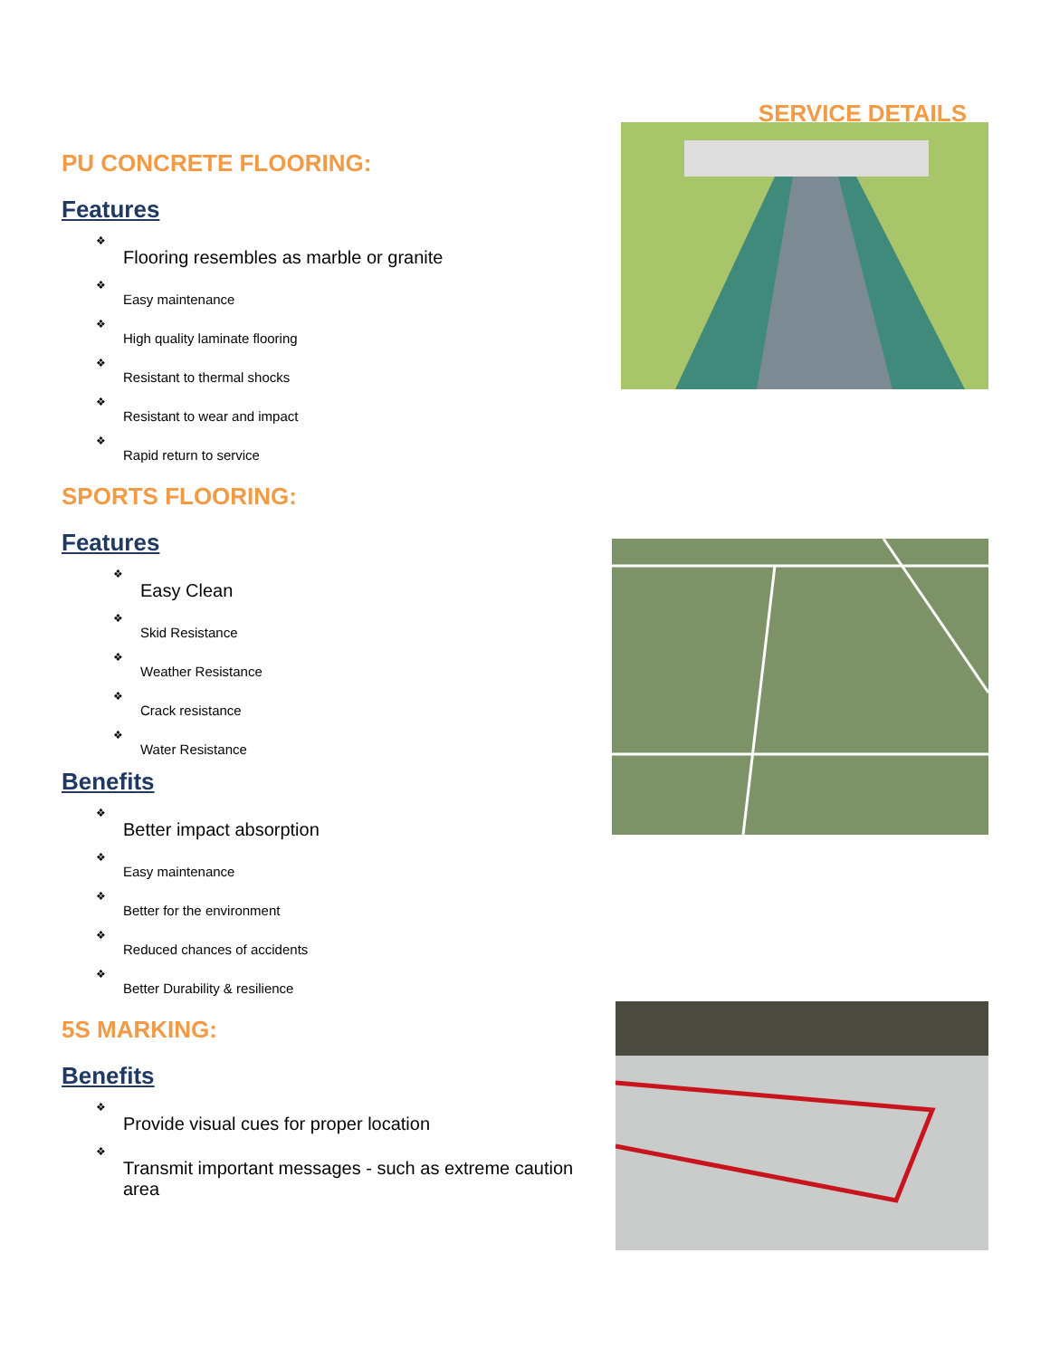SERVICE DETAILS
PU CONCRETE FLOORING:
Features
❖
Flooring resembles as marble or granite
❖
Easy maintenance
❖
High quality laminate flooring
❖
Resistant to thermal shocks
❖
Resistant to wear and impact
❖
Rapid return to service
SPORTS FLOORING:
Features
❖
Easy Clean
❖
Skid Resistance
❖
Weather Resistance
❖
Crack resistance
❖
Water Resistance
Benefits
❖
Better impact absorption
❖
Easy maintenance
❖
Better for the environment
❖
Reduced chances of accidents
❖
Better Durability & resilience
5S MARKING:
Benefits
❖
Provide visual cues for proper location
❖
Transmit important messages - such as extreme caution area